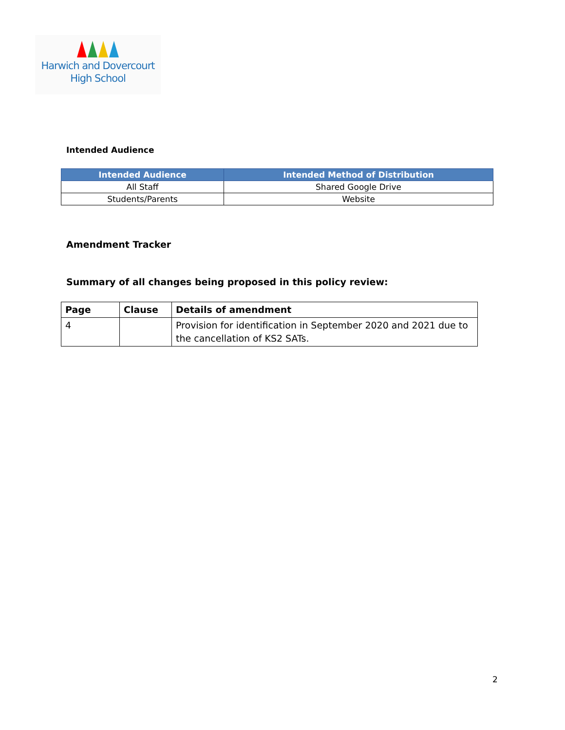Harwich and Dovercourt
High School
Intended Audience
| Intended Audience | Intended Method of Distribution |
| --- | --- |
| All Staff | Shared Google Drive |
| Students/Parents | Website |
Amendment Tracker
Summary of all changes being proposed in this policy review:
| Page | Clause | Details of amendment |
| --- | --- | --- |
| 4 | | Provision for identification in September 2020 and 2021 due to the cancellation of KS2 SATs. |
2